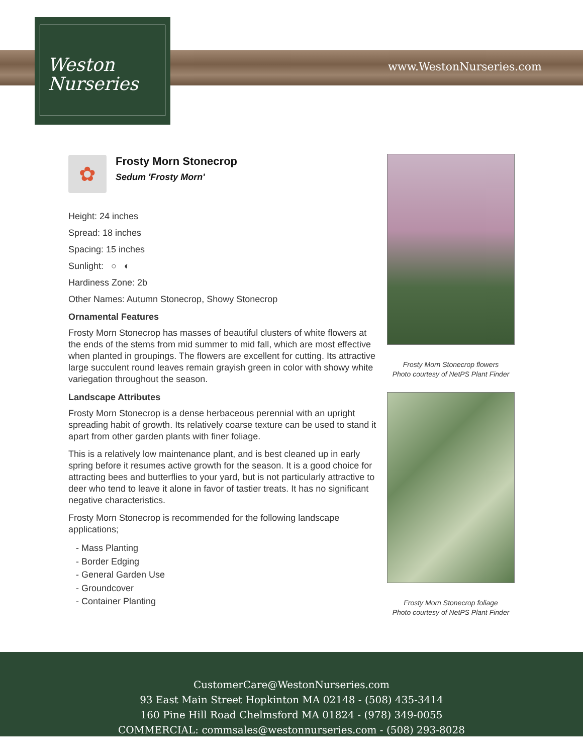Weston
Nurseries
www.WestonNurseries.com
✿
Frosty Morn Stonecrop
Sedum 'Frosty Morn'
Height: 24 inches
Spread: 18 inches
Spacing: 15 inches
Sunlight: ○ ◐
Hardiness Zone: 2b
Other Names: Autumn Stonecrop, Showy Stonecrop
Ornamental Features
Frosty Morn Stonecrop has masses of beautiful clusters of white flowers at the ends of the stems from mid summer to mid fall, which are most effective when planted in groupings. The flowers are excellent for cutting. Its attractive large succulent round leaves remain grayish green in color with showy white variegation throughout the season.
Landscape Attributes
Frosty Morn Stonecrop is a dense herbaceous perennial with an upright spreading habit of growth. Its relatively coarse texture can be used to stand it apart from other garden plants with finer foliage.
This is a relatively low maintenance plant, and is best cleaned up in early spring before it resumes active growth for the season. It is a good choice for attracting bees and butterflies to your yard, but is not particularly attractive to deer who tend to leave it alone in favor of tastier treats. It has no significant negative characteristics.
Frosty Morn Stonecrop is recommended for the following landscape applications;
- Mass Planting
- Border Edging
- General Garden Use
- Groundcover
- Container Planting
Frosty Morn Stonecrop flowers
Photo courtesy of NetPS Plant Finder
Frosty Morn Stonecrop foliage
Photo courtesy of NetPS Plant Finder
CustomerCare@WestonNurseries.com
93 East Main Street Hopkinton MA 02148 - (508) 435-3414
160 Pine Hill Road Chelmsford MA 01824 - (978) 349-0055
COMMERCIAL: commsales@westonnurseries.com - (508) 293-8028